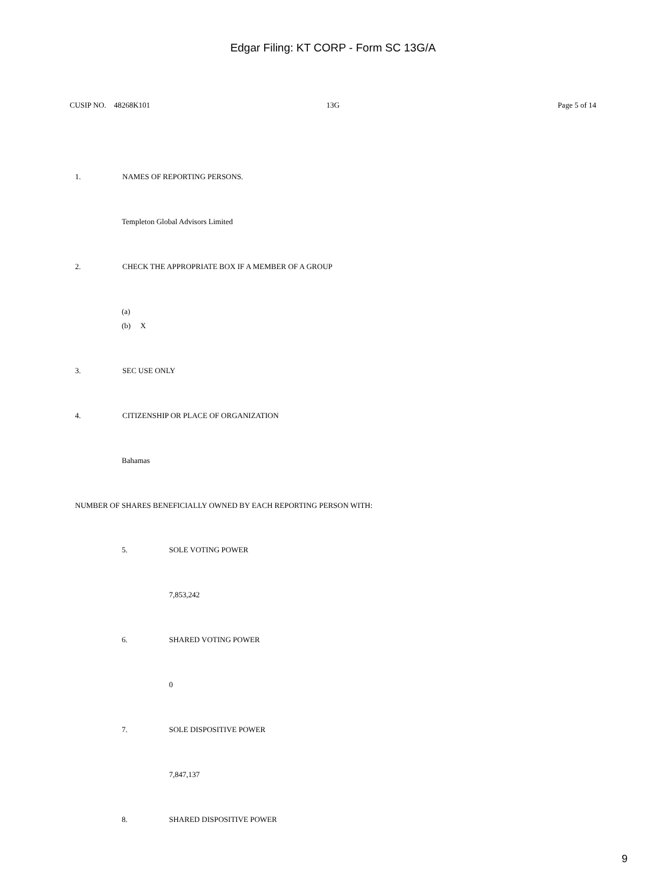Edgar Filing: KT CORP - Form SC 13G/A
CUSIP NO. 48268K101 13G Page 5 of 14
1. NAMES OF REPORTING PERSONS.
Templeton Global Advisors Limited
2. CHECK THE APPROPRIATE BOX IF A MEMBER OF A GROUP
(a)
(b) X
3. SEC USE ONLY
4. CITIZENSHIP OR PLACE OF ORGANIZATION
Bahamas
NUMBER OF SHARES BENEFICIALLY OWNED BY EACH REPORTING PERSON WITH:
5. SOLE VOTING POWER
7,853,242
6. SHARED VOTING POWER
0
7. SOLE DISPOSITIVE POWER
7,847,137
8. SHARED DISPOSITIVE POWER
9